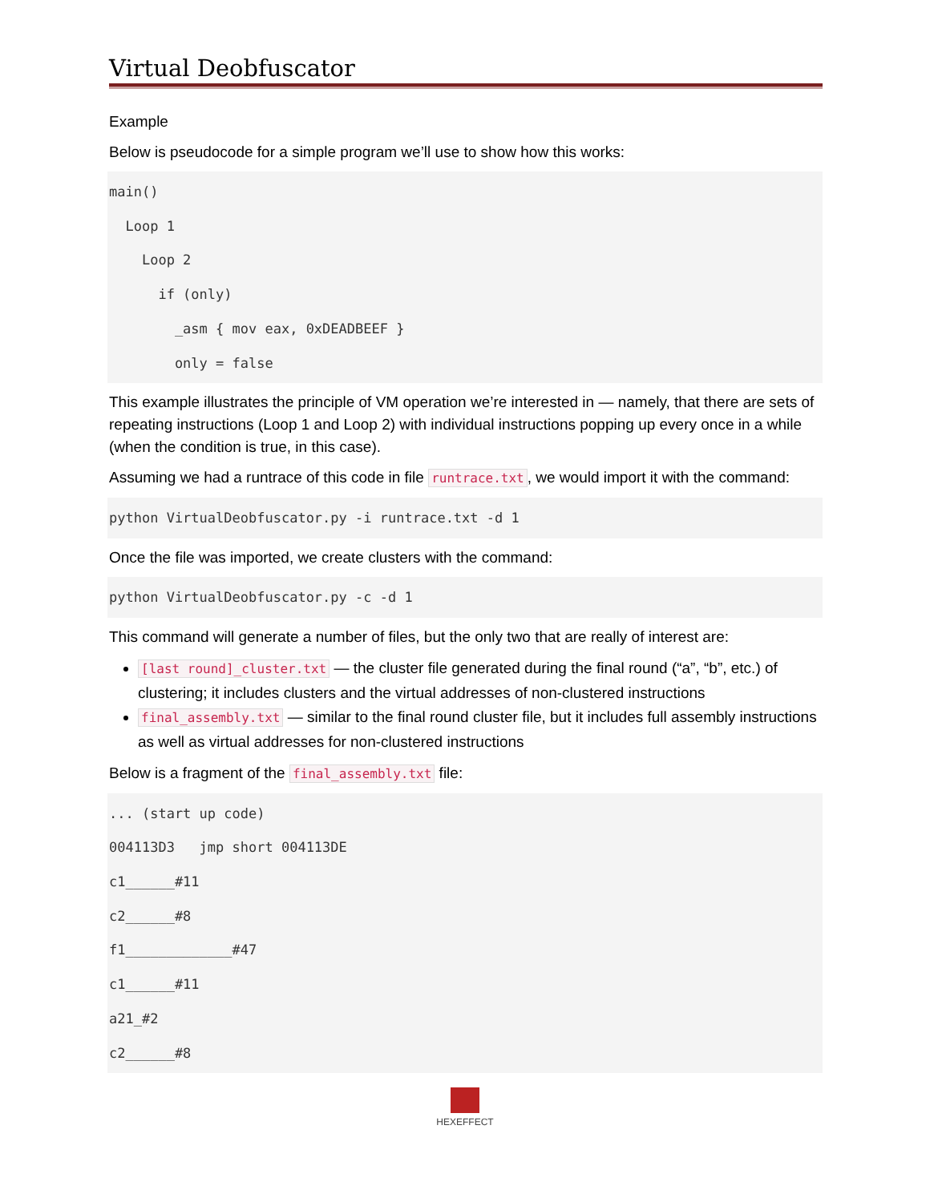Virtual Deobfuscator
Example
Below is pseudocode for a simple program we’ll use to show how this works:
main()
  Loop 1
    Loop 2
      if (only)
        _asm { mov eax, 0xDEADBEEF }
        only = false
This example illustrates the principle of VM operation we’re interested in — namely, that there are sets of repeating instructions (Loop 1 and Loop 2) with individual instructions popping up every once in a while (when the condition is true, in this case).
Assuming we had a runtrace of this code in file runtrace.txt, we would import it with the command:
python VirtualDeobfuscator.py -i runtrace.txt -d 1
Once the file was imported, we create clusters with the command:
python VirtualDeobfuscator.py -c -d 1
This command will generate a number of files, but the only two that are really of interest are:
[last round]_cluster.txt — the cluster file generated during the final round (“a”, “b”, etc.) of clustering; it includes clusters and the virtual addresses of non-clustered instructions
final_assembly.txt — similar to the final round cluster file, but it includes full assembly instructions as well as virtual addresses for non-clustered instructions
Below is a fragment of the final_assembly.txt file:
... (start up code)
004113D3   jmp short 004113DE
c1______#11
c2______#8
f1_____________#47
c1______#11
a21_#2
c2______#8
HEXEFFECT